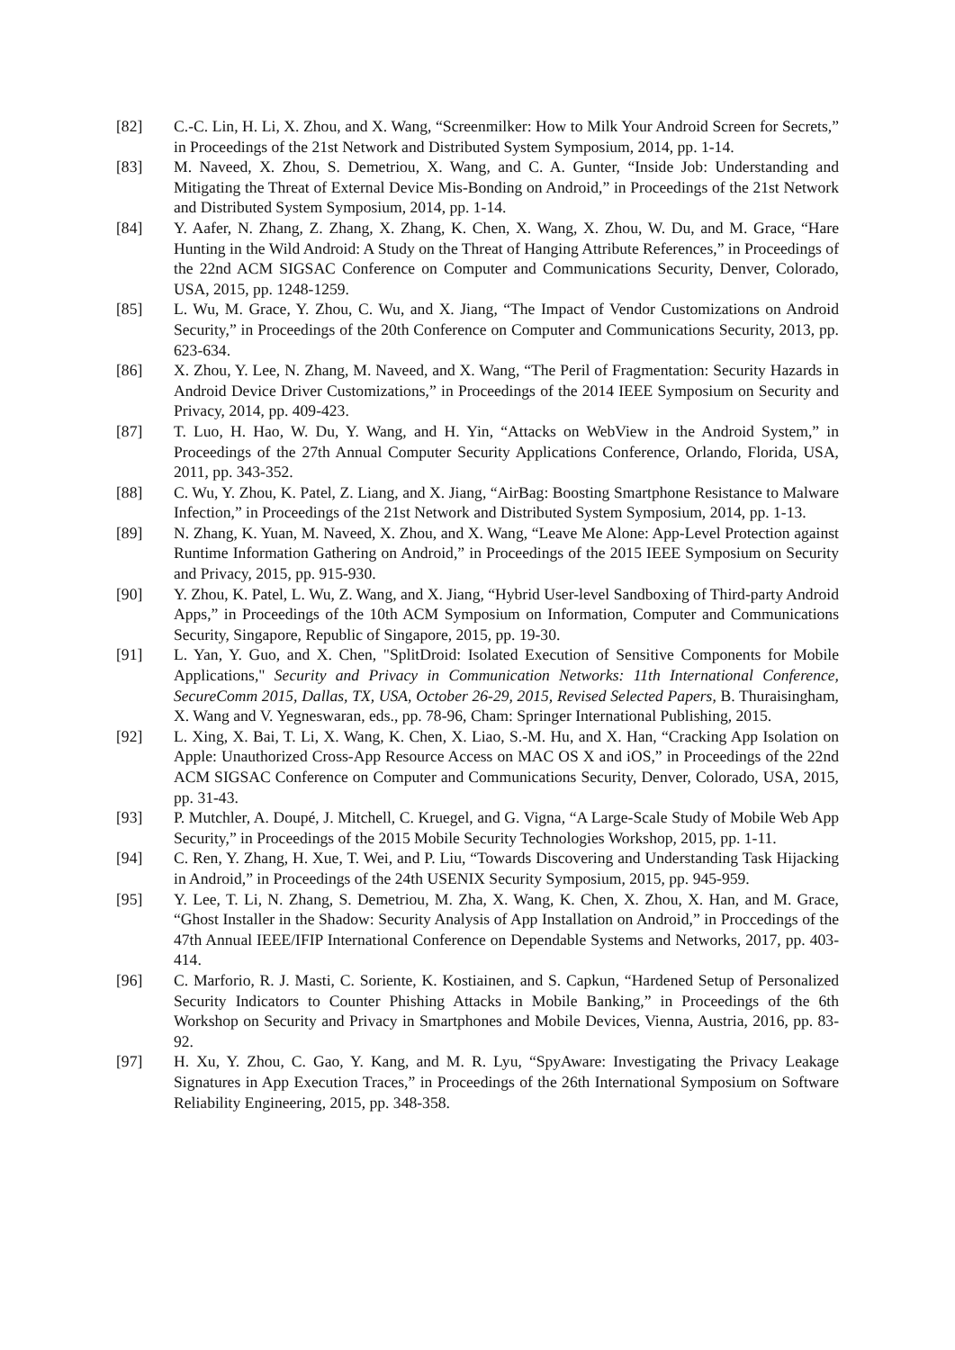[82] C.-C. Lin, H. Li, X. Zhou, and X. Wang, “Screenmilker: How to Milk Your Android Screen for Secrets,” in Proceedings of the 21st Network and Distributed System Symposium, 2014, pp. 1-14.
[83] M. Naveed, X. Zhou, S. Demetriou, X. Wang, and C. A. Gunter, “Inside Job: Understanding and Mitigating the Threat of External Device Mis-Bonding on Android,” in Proceedings of the 21st Network and Distributed System Symposium, 2014, pp. 1-14.
[84] Y. Aafer, N. Zhang, Z. Zhang, X. Zhang, K. Chen, X. Wang, X. Zhou, W. Du, and M. Grace, “Hare Hunting in the Wild Android: A Study on the Threat of Hanging Attribute References,” in Proceedings of the 22nd ACM SIGSAC Conference on Computer and Communications Security, Denver, Colorado, USA, 2015, pp. 1248-1259.
[85] L. Wu, M. Grace, Y. Zhou, C. Wu, and X. Jiang, “The Impact of Vendor Customizations on Android Security,” in Proceedings of the 20th Conference on Computer and Communications Security, 2013, pp. 623-634.
[86] X. Zhou, Y. Lee, N. Zhang, M. Naveed, and X. Wang, “The Peril of Fragmentation: Security Hazards in Android Device Driver Customizations,” in Proceedings of the 2014 IEEE Symposium on Security and Privacy, 2014, pp. 409-423.
[87] T. Luo, H. Hao, W. Du, Y. Wang, and H. Yin, “Attacks on WebView in the Android System,” in Proceedings of the 27th Annual Computer Security Applications Conference, Orlando, Florida, USA, 2011, pp. 343-352.
[88] C. Wu, Y. Zhou, K. Patel, Z. Liang, and X. Jiang, “AirBag: Boosting Smartphone Resistance to Malware Infection,” in Proceedings of the 21st Network and Distributed System Symposium, 2014, pp. 1-13.
[89] N. Zhang, K. Yuan, M. Naveed, X. Zhou, and X. Wang, “Leave Me Alone: App-Level Protection against Runtime Information Gathering on Android,” in Proceedings of the 2015 IEEE Symposium on Security and Privacy, 2015, pp. 915-930.
[90] Y. Zhou, K. Patel, L. Wu, Z. Wang, and X. Jiang, “Hybrid User-level Sandboxing of Third-party Android Apps,” in Proceedings of the 10th ACM Symposium on Information, Computer and Communications Security, Singapore, Republic of Singapore, 2015, pp. 19-30.
[91] L. Yan, Y. Guo, and X. Chen, "SplitDroid: Isolated Execution of Sensitive Components for Mobile Applications," Security and Privacy in Communication Networks: 11th International Conference, SecureComm 2015, Dallas, TX, USA, October 26-29, 2015, Revised Selected Papers, B. Thuraisingham, X. Wang and V. Yegneswaran, eds., pp. 78-96, Cham: Springer International Publishing, 2015.
[92] L. Xing, X. Bai, T. Li, X. Wang, K. Chen, X. Liao, S.-M. Hu, and X. Han, “Cracking App Isolation on Apple: Unauthorized Cross-App Resource Access on MAC OS X and iOS,” in Proceedings of the 22nd ACM SIGSAC Conference on Computer and Communications Security, Denver, Colorado, USA, 2015, pp. 31-43.
[93] P. Mutchler, A. Doupé, J. Mitchell, C. Kruegel, and G. Vigna, “A Large-Scale Study of Mobile Web App Security,” in Proceedings of the 2015 Mobile Security Technologies Workshop, 2015, pp. 1-11.
[94] C. Ren, Y. Zhang, H. Xue, T. Wei, and P. Liu, “Towards Discovering and Understanding Task Hijacking in Android,” in Proceedings of the 24th USENIX Security Symposium, 2015, pp. 945-959.
[95] Y. Lee, T. Li, N. Zhang, S. Demetriou, M. Zha, X. Wang, K. Chen, X. Zhou, X. Han, and M. Grace, “Ghost Installer in the Shadow: Security Analysis of App Installation on Android,” in Proccedings of the 47th Annual IEEE/IFIP International Conference on Dependable Systems and Networks, 2017, pp. 403-414.
[96] C. Marforio, R. J. Masti, C. Soriente, K. Kostiainen, and S. Capkun, “Hardened Setup of Personalized Security Indicators to Counter Phishing Attacks in Mobile Banking,” in Proceedings of the 6th Workshop on Security and Privacy in Smartphones and Mobile Devices, Vienna, Austria, 2016, pp. 83-92.
[97] H. Xu, Y. Zhou, C. Gao, Y. Kang, and M. R. Lyu, “SpyAware: Investigating the Privacy Leakage Signatures in App Execution Traces,” in Proceedings of the 26th International Symposium on Software Reliability Engineering, 2015, pp. 348-358.